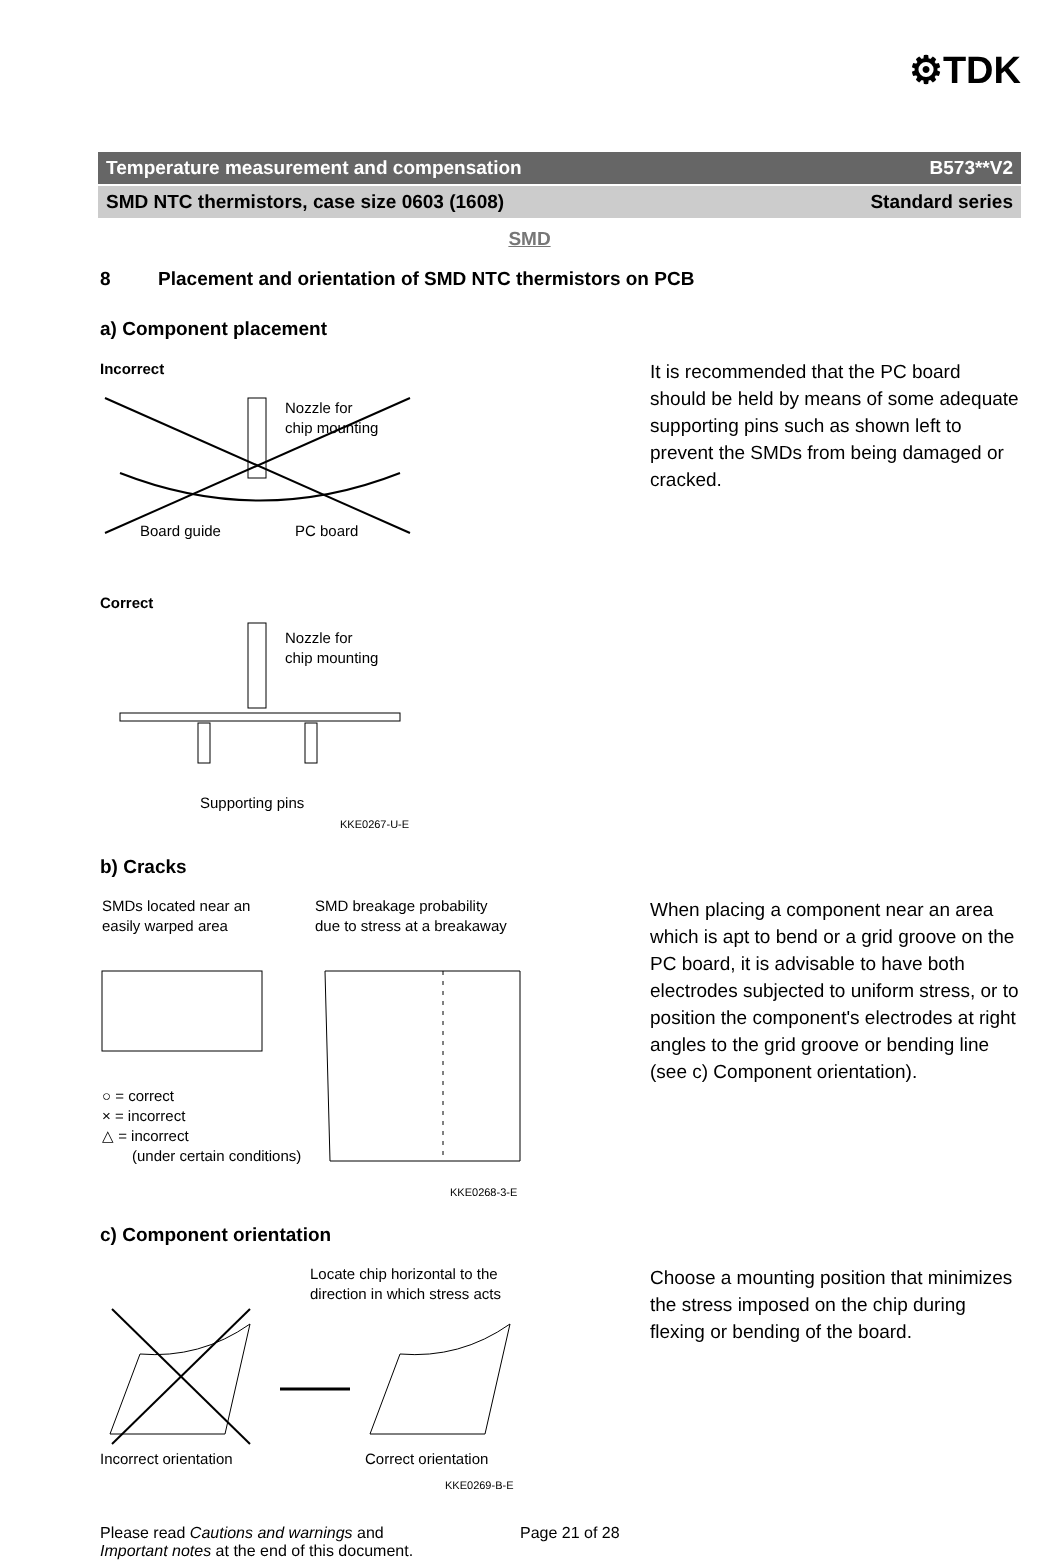⚙TDK
Temperature measurement and compensation B573**V2
SMD NTC thermistors, case size 0603 (1608) Standard series
SMD
8 Placement and orientation of SMD NTC thermistors on PCB
a) Component placement
Incorrect
Nozzle for
chip mounting
Board guide
PC board
Correct
Nozzle for
chip mounting
Supporting pins
KKE0267-U-E
It is recommended that the PC board should be held by means of some adequate supporting pins such as shown left to prevent the SMDs from being damaged or cracked.
b) Cracks
SMDs located near an
easily warped area
SMD breakage probability
due to stress at a breakaway
○ = correct
× = incorrect
△ = incorrect
(under certain conditions)
KKE0268-3-E
When placing a component near an area which is apt to bend or a grid groove on the PC board, it is advisable to have both electrodes subjected to uniform stress, or to position the component's electrodes at right angles to the grid groove or bending line (see c) Component orientation).
c) Component orientation
Locate chip horizontal to the
direction in which stress acts
Incorrect orientation
Correct orientation
KKE0269-B-E
Choose a mounting position that minimizes the stress imposed on the chip during flexing or bending of the board.
Please read Cautions and warnings and
Important notes at the end of this document.
Page 21 of 28